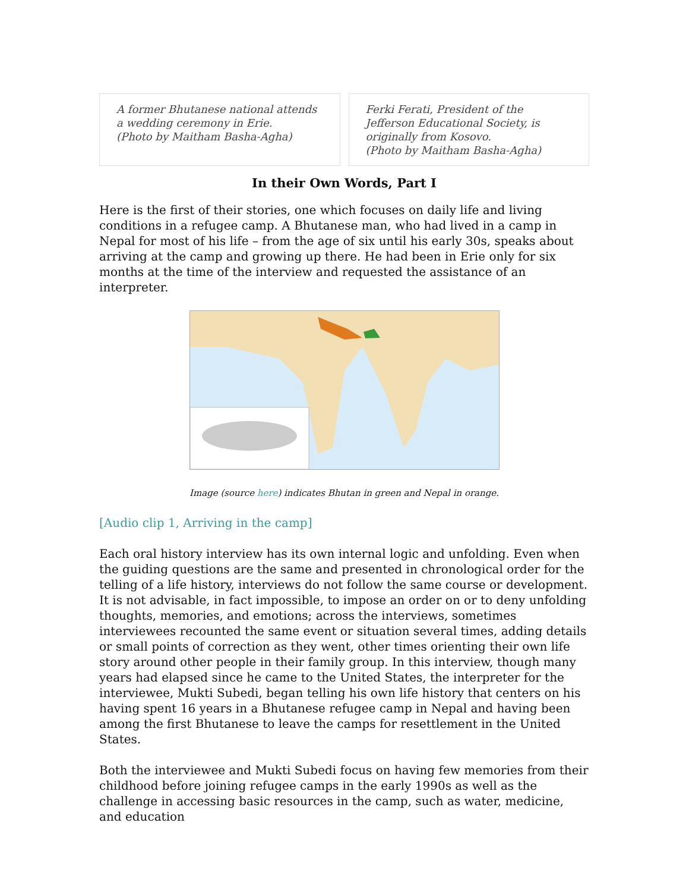A former Bhutanese national attends a wedding ceremony in Erie.
(Photo by Maitham Basha-Agha)
Ferki Ferati, President of the Jefferson Educational Society, is originally from Kosovo.
(Photo by Maitham Basha-Agha)
In their Own Words, Part I
Here is the first of their stories, one which focuses on daily life and living conditions in a refugee camp. A Bhutanese man, who had lived in a camp in Nepal for most of his life – from the age of six until his early 30s, speaks about arriving at the camp and growing up there. He had been in Erie only for six months at the time of the interview and requested the assistance of an interpreter.
Image (source here) indicates Bhutan in green and Nepal in orange.
[Audio clip 1, Arriving in the camp]
Each oral history interview has its own internal logic and unfolding. Even when the guiding questions are the same and presented in chronological order for the telling of a life history, interviews do not follow the same course or development. It is not advisable, in fact impossible, to impose an order on or to deny unfolding thoughts, memories, and emotions; across the interviews, sometimes interviewees recounted the same event or situation several times, adding details or small points of correction as they went, other times orienting their own life story around other people in their family group. In this interview, though many years had elapsed since he came to the United States, the interpreter for the interviewee, Mukti Subedi, began telling his own life history that centers on his having spent 16 years in a Bhutanese refugee camp in Nepal and having been among the first Bhutanese to leave the camps for resettlement in the United States.
Both the interviewee and Mukti Subedi focus on having few memories from their childhood before joining refugee camps in the early 1990s as well as the challenge in accessing basic resources in the camp, such as water, medicine, and education